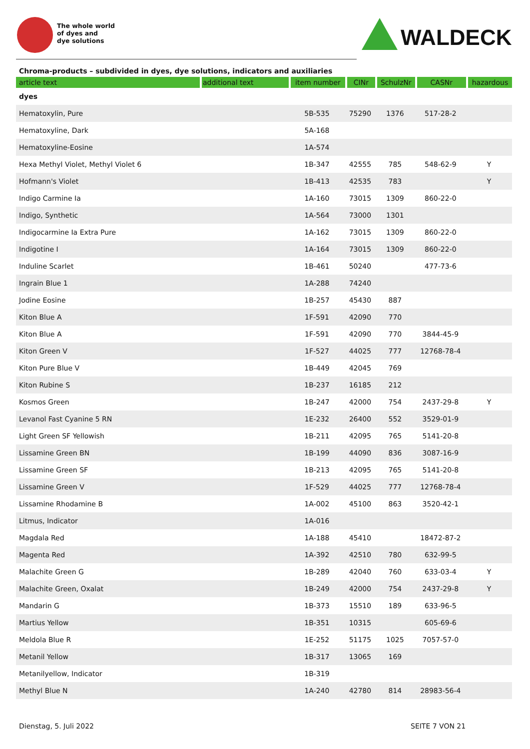The whole world
of dyes and
dye solutions
WALDECK
Chroma-products – subdivided in dyes, dye solutions, indicators and auxiliaries
| article text | additional text | item number | CINr | SchulzNr | CASNr | hazardous |
| --- | --- | --- | --- | --- | --- | --- |
| dyes | | | | | | |
| Hematoxylin, Pure | | 5B-535 | 75290 | 1376 | 517-28-2 | |
| Hematoxyline, Dark | | 5A-168 | | | | |
| Hematoxyline-Eosine | | 1A-574 | | | | |
| Hexa Methyl Violet, Methyl Violet 6 | | 1B-347 | 42555 | 785 | 548-62-9 | Y |
| Hofmann's Violet | | 1B-413 | 42535 | 783 | | Y |
| Indigo Carmine Ia | | 1A-160 | 73015 | 1309 | 860-22-0 | |
| Indigo, Synthetic | | 1A-564 | 73000 | 1301 | | |
| Indigocarmine Ia Extra Pure | | 1A-162 | 73015 | 1309 | 860-22-0 | |
| Indigotine I | | 1A-164 | 73015 | 1309 | 860-22-0 | |
| Induline Scarlet | | 1B-461 | 50240 | | 477-73-6 | |
| Ingrain Blue 1 | | 1A-288 | 74240 | | | |
| Jodine Eosine | | 1B-257 | 45430 | 887 | | |
| Kiton Blue A | | 1F-591 | 42090 | 770 | | |
| Kiton Blue A | | 1F-591 | 42090 | 770 | 3844-45-9 | |
| Kiton Green V | | 1F-527 | 44025 | 777 | 12768-78-4 | |
| Kiton Pure Blue V | | 1B-449 | 42045 | 769 | | |
| Kiton Rubine S | | 1B-237 | 16185 | 212 | | |
| Kosmos Green | | 1B-247 | 42000 | 754 | 2437-29-8 | Y |
| Levanol Fast Cyanine 5 RN | | 1E-232 | 26400 | 552 | 3529-01-9 | |
| Light Green SF Yellowish | | 1B-211 | 42095 | 765 | 5141-20-8 | |
| Lissamine Green BN | | 1B-199 | 44090 | 836 | 3087-16-9 | |
| Lissamine Green SF | | 1B-213 | 42095 | 765 | 5141-20-8 | |
| Lissamine Green V | | 1F-529 | 44025 | 777 | 12768-78-4 | |
| Lissamine Rhodamine B | | 1A-002 | 45100 | 863 | 3520-42-1 | |
| Litmus, Indicator | | 1A-016 | | | | |
| Magdala Red | | 1A-188 | 45410 | | 18472-87-2 | |
| Magenta Red | | 1A-392 | 42510 | 780 | 632-99-5 | |
| Malachite Green G | | 1B-289 | 42040 | 760 | 633-03-4 | Y |
| Malachite Green, Oxalat | | 1B-249 | 42000 | 754 | 2437-29-8 | Y |
| Mandarin G | | 1B-373 | 15510 | 189 | 633-96-5 | |
| Martius Yellow | | 1B-351 | 10315 | | 605-69-6 | |
| Meldola Blue R | | 1E-252 | 51175 | 1025 | 7057-57-0 | |
| Metanil Yellow | | 1B-317 | 13065 | 169 | | |
| Metanilyellow, Indicator | | 1B-319 | | | | |
| Methyl Blue N | | 1A-240 | 42780 | 814 | 28983-56-4 | |
Dienstag, 5. Juli 2022 SEITE 7 VON 21